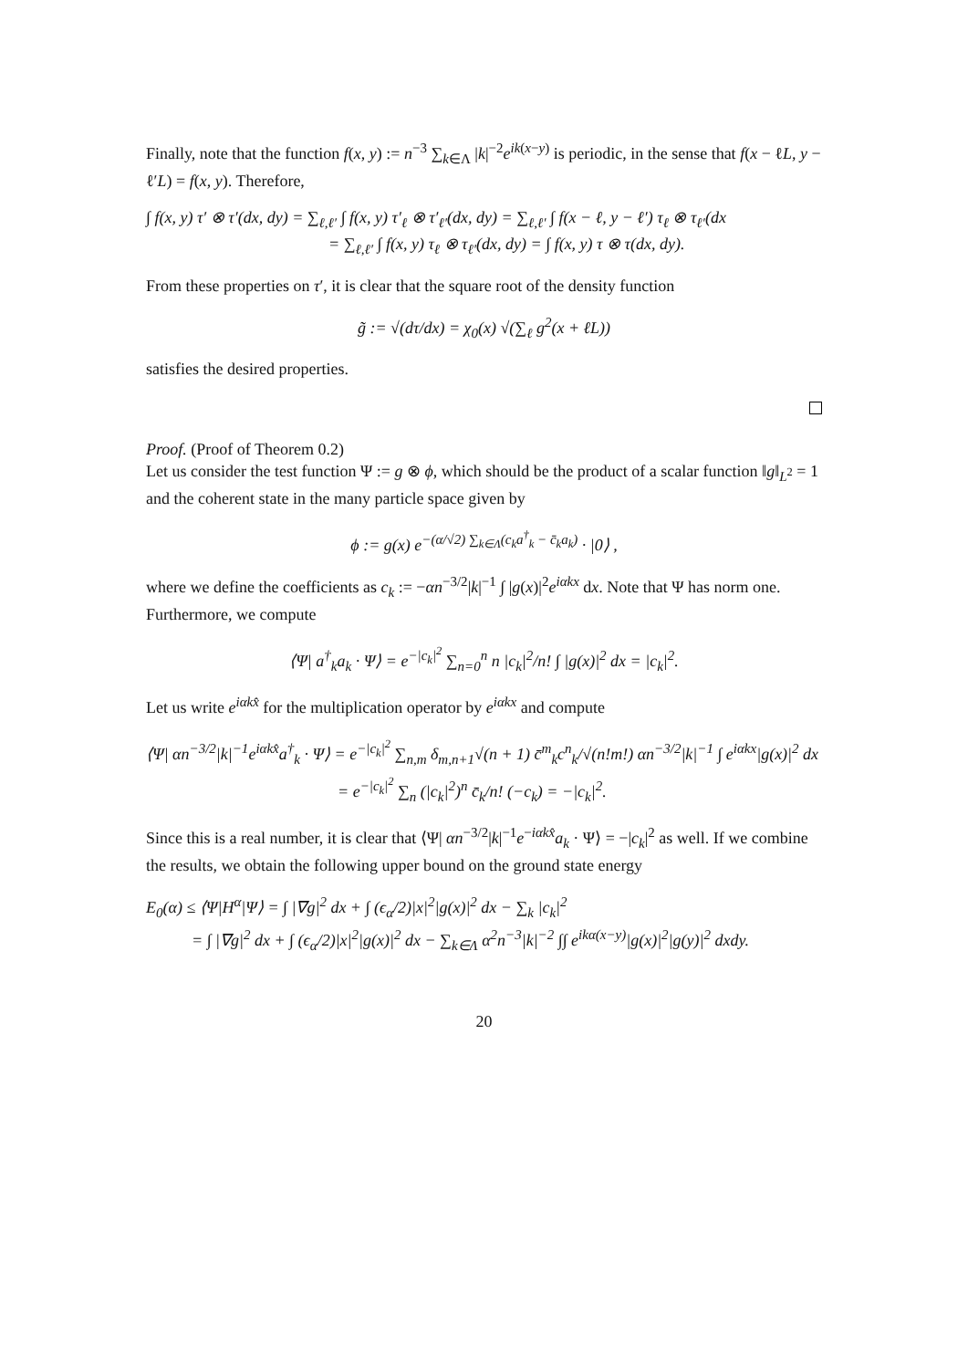Finally, note that the function f(x, y) := n<sup>−3</sup> ∑<sub>k∈Λ</sub> |k|<sup>−2</sup>e<sup>ik(x−y)</sup> is periodic, in the sense that f(x − ℓL, y − ℓ′L) = f(x, y). Therefore,
∫ f(x, y) τ′ ⊗ τ′(dx, dy) = ∑<sub>ℓ,ℓ′</sub> ∫ f(x, y) τ′<sub>ℓ</sub> ⊗ τ′<sub>ℓ′</sub>(dx, dy) = ∑<sub>ℓ,ℓ′</sub> ∫ f(x − ℓ, y − ℓ′) τ<sub>ℓ</sub> ⊗ τ<sub>ℓ′</sub>(dx
= ∑<sub>ℓ,ℓ′</sub> ∫ f(x, y) τ<sub>ℓ</sub> ⊗ τ<sub>ℓ′</sub>(dx, dy) = ∫ f(x, y) τ ⊗ τ(dx, dy).
From these properties on τ′, it is clear that the square root of the density function
g̃ := √(dτ/dx) = χ<sub>0</sub>(x) √(∑<sub>ℓ</sub> g<sup>2</sup>(x + ℓL))
satisfies the desired properties.
Proof. (Proof of Theorem 0.2)
Let us consider the test function Ψ := g ⊗ ϕ, which should be the product of a scalar function ‖g‖<sub>L<sup>2</sup></sub> = 1 and the coherent state in the many particle space given by
ϕ := g(x) e<sup>−(α/√2) ∑<sub>k∈Λ</sub>(c<sub>k</sub>a<sup>†</sup><sub>k</sub> − c̄<sub>k</sub>a<sub>k</sub>)</sup> · |0⟩ ,
where we define the coefficients as c<sub>k</sub> := −αn<sup>−3/2</sup>|k|<sup>−1</sup> ∫ |g(x)|<sup>2</sup>e<sup>iαkx</sup> dx. Note that Ψ has norm one. Furthermore, we compute
⟨Ψ| a<sup>†</sup><sub>k</sub>a<sub>k</sub> · Ψ⟩ = e<sup>−|c<sub>k</sub>|<sup>2</sup></sup> ∑<sub>n=0</sub><sup>n</sup> n |c<sub>k</sub>|<sup>2</sup>/n! ∫ |g(x)|<sup>2</sup> dx = |c<sub>k</sub>|<sup>2</sup>.
Let us write e<sup>iαkx̂</sup> for the multiplication operator by e<sup>iαkx</sup> and compute
⟨Ψ| αn<sup>−3/2</sup>|k|<sup>−1</sup>e<sup>iαkx̂</sup>a<sup>†</sup><sub>k</sub> · Ψ⟩ = e<sup>−|c<sub>k</sub>|<sup>2</sup></sup> ∑<sub>n,m</sub> δ<sub>m,n+1</sub>√(n + 1) c̄<sup>m</sup><sub>k</sub>c<sup>n</sup><sub>k</sub>/√(n!m!) αn<sup>−3/2</sup>|k|<sup>−1</sup> ∫ e<sup>iαkx</sup>|g(x)|<sup>2</sup> dx
= e<sup>−|c<sub>k</sub>|<sup>2</sup></sup> ∑<sub>n</sub> (|c<sub>k</sub>|<sup>2</sup>)<sup>n</sup> c̄<sub>k</sub>/n! (−c<sub>k</sub>) = −|c<sub>k</sub>|<sup>2</sup>.
Since this is a real number, it is clear that ⟨Ψ| αn<sup>−3/2</sup>|k|<sup>−1</sup>e<sup>−iαkx̂</sup>a<sub>k</sub> · Ψ⟩ = −|c<sub>k</sub>|<sup>2</sup> as well. If we combine the results, we obtain the following upper bound on the ground state energy
E<sub>0</sub>(α) ≤ ⟨Ψ|H<sup>α</sup>|Ψ⟩ = ∫ |∇g|<sup>2</sup> dx + ∫ (ϵ<sub>α</sub>/2)|x|<sup>2</sup>|g(x)|<sup>2</sup> dx − ∑<sub>k</sub> |c<sub>k</sub>|<sup>2</sup>
= ∫ |∇g|<sup>2</sup> dx + ∫ (ϵ<sub>α</sub>/2)|x|<sup>2</sup>|g(x)|<sup>2</sup> dx − ∑<sub>k∈Λ</sub> α<sup>2</sup>n<sup>−3</sup>|k|<sup>−2</sup> ∫∫ e<sup>ikα(x−y)</sup>|g(x)|<sup>2</sup>|g(y)|<sup>2</sup> dxdy.
20